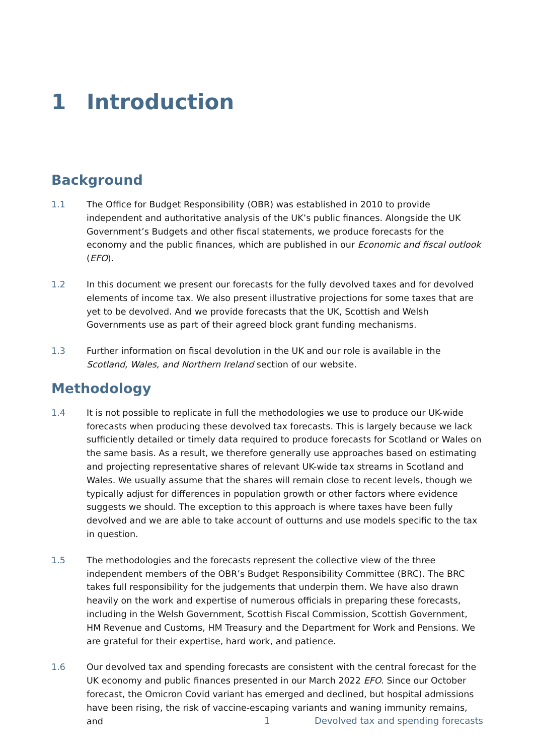1 Introduction
Background
1.1 The Office for Budget Responsibility (OBR) was established in 2010 to provide independent and authoritative analysis of the UK’s public finances. Alongside the UK Government’s Budgets and other fiscal statements, we produce forecasts for the economy and the public finances, which are published in our Economic and fiscal outlook (EFO).
1.2 In this document we present our forecasts for the fully devolved taxes and for devolved elements of income tax. We also present illustrative projections for some taxes that are yet to be devolved. And we provide forecasts that the UK, Scottish and Welsh Governments use as part of their agreed block grant funding mechanisms.
1.3 Further information on fiscal devolution in the UK and our role is available in the Scotland, Wales, and Northern Ireland section of our website.
Methodology
1.4 It is not possible to replicate in full the methodologies we use to produce our UK-wide forecasts when producing these devolved tax forecasts. This is largely because we lack sufficiently detailed or timely data required to produce forecasts for Scotland or Wales on the same basis. As a result, we therefore generally use approaches based on estimating and projecting representative shares of relevant UK-wide tax streams in Scotland and Wales. We usually assume that the shares will remain close to recent levels, though we typically adjust for differences in population growth or other factors where evidence suggests we should. The exception to this approach is where taxes have been fully devolved and we are able to take account of outturns and use models specific to the tax in question.
1.5 The methodologies and the forecasts represent the collective view of the three independent members of the OBR’s Budget Responsibility Committee (BRC). The BRC takes full responsibility for the judgements that underpin them. We have also drawn heavily on the work and expertise of numerous officials in preparing these forecasts, including in the Welsh Government, Scottish Fiscal Commission, Scottish Government, HM Revenue and Customs, HM Treasury and the Department for Work and Pensions. We are grateful for their expertise, hard work, and patience.
1.6 Our devolved tax and spending forecasts are consistent with the central forecast for the UK economy and public finances presented in our March 2022 EFO. Since our October forecast, the Omicron Covid variant has emerged and declined, but hospital admissions have been rising, the risk of vaccine-escaping variants and waning immunity remains, and
1 Devolved tax and spending forecasts